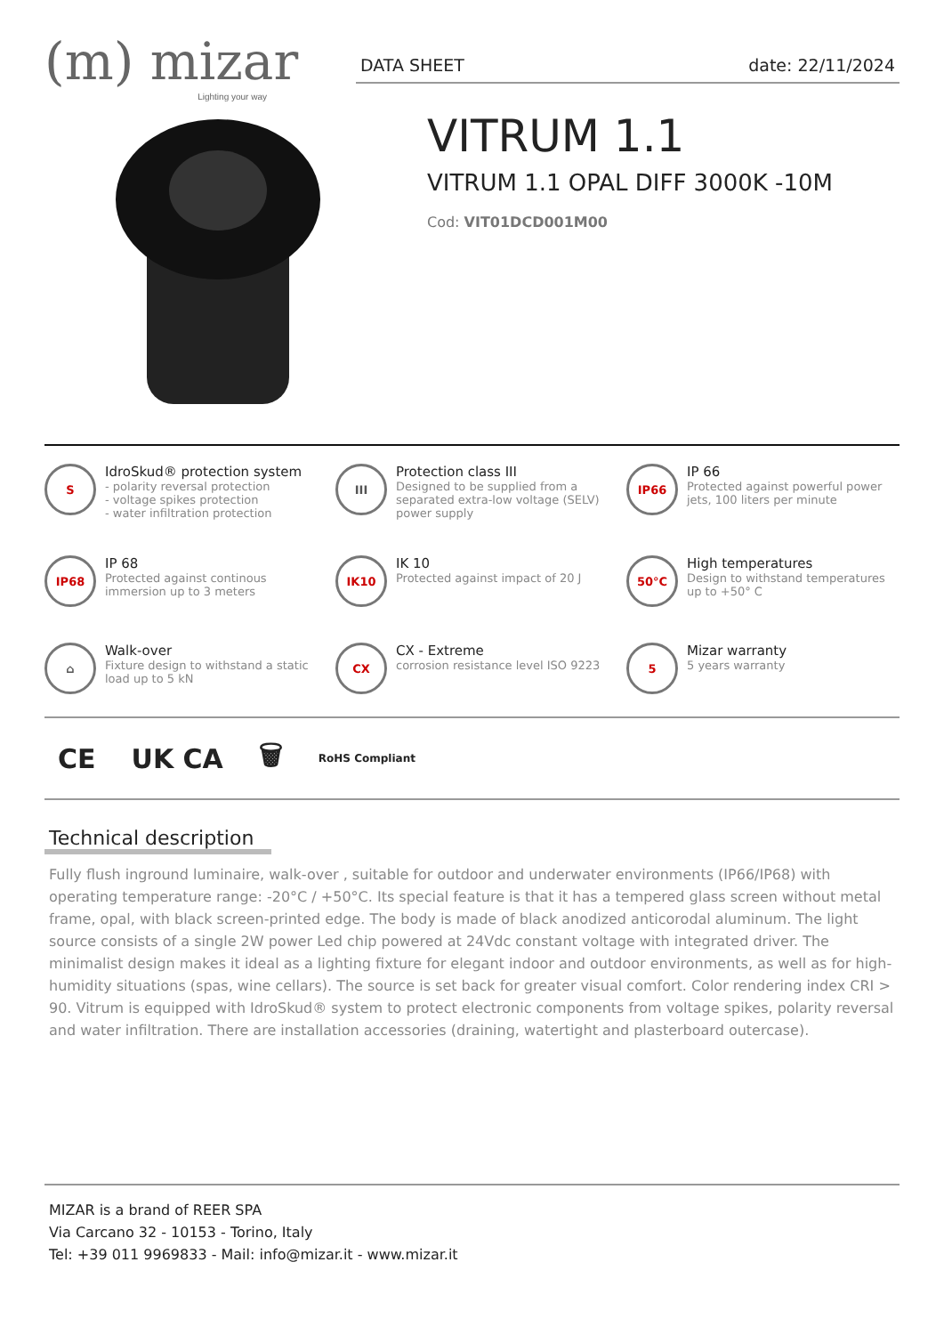(m) mizar
Lighting your way
DATA SHEET date: 22/11/2024
VITRUM 1.1
VITRUM 1.1 OPAL DIFF 3000K -10M
Cod: VIT01DCD001M00
S
IdroSkud® protection system
- polarity reversal protection
- voltage spikes protection
- water infiltration protection
III
Protection class III
Designed to be supplied from a separated extra-low voltage (SELV) power supply
IP66
IP 66
Protected against powerful power jets, 100 liters per minute
IP68
IP 68
Protected against continous immersion up to 3 meters
IK10
IK 10
Protected against impact of 20 J
50°C
High temperatures
Design to withstand temperatures up to +50° C
⌂
Walk-over
Fixture design to withstand a static load up to 5 kN
CX
CX - Extreme
corrosion resistance level ISO 9223
5
Mizar warranty
5 years warranty
CE UK CA 🗑 RoHS Compliant
Technical description
Fully flush inground luminaire, walk-over , suitable for outdoor and underwater environments (IP66/IP68) with operating temperature range: -20°C / +50°C. Its special feature is that it has a tempered glass screen without metal frame, opal, with black screen-printed edge. The body is made of black anodized anticorodal aluminum. The light source consists of a single 2W power Led chip powered at 24Vdc constant voltage with integrated driver. The minimalist design makes it ideal as a lighting fixture for elegant indoor and outdoor environments, as well as for high-humidity situations (spas, wine cellars). The source is set back for greater visual comfort. Color rendering index CRI > 90. Vitrum is equipped with IdroSkud® system to protect electronic components from voltage spikes, polarity reversal and water infiltration. There are installation accessories (draining, watertight and plasterboard outercase).
MIZAR is a brand of REER SPA
Via Carcano 32 - 10153 - Torino, Italy
Tel: +39 011 9969833 - Mail: info@mizar.it - www.mizar.it